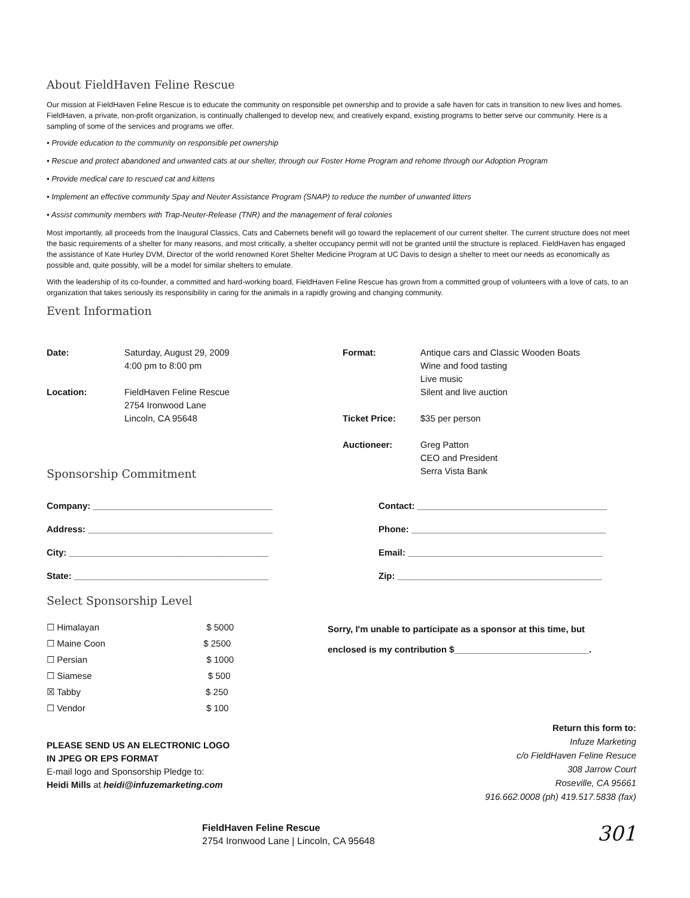About FieldHaven Feline Rescue
Our mission at FieldHaven Feline Rescue is to educate the community on responsible pet ownership and to provide a safe haven for cats in transition to new lives and homes. FieldHaven, a private, non-profit organization, is continually challenged to develop new, and creatively expand, existing programs to better serve our community. Here is a sampling of some of the services and programs we offer.
• Provide education to the community on responsible pet ownership
• Rescue and protect abandoned and unwanted cats at our shelter, through our Foster Home Program and rehome through our Adoption Program
• Provide medical care to rescued cat and kittens
• Implement an effective community Spay and Neuter Assistance Program (SNAP) to reduce the number of unwanted litters
• Assist community members with Trap-Neuter-Release (TNR) and the management of feral colonies
Most importantly, all proceeds from the Inaugural Classics, Cats and Cabernets benefit will go toward the replacement of our current shelter. The current structure does not meet the basic requirements of a shelter for many reasons, and most critically, a shelter occupancy permit will not be granted until the structure is replaced. FieldHaven has engaged the assistance of Kate Hurley DVM, Director of the world renowned Koret Shelter Medicine Program at UC Davis to design a shelter to meet our needs as economically as possible and, quite possibly, will be a model for similar shelters to emulate.
With the leadership of its co-founder, a committed and hard-working board, FieldHaven Feline Rescue has grown from a committed group of volunteers with a love of cats, to an organization that takes seriously its responsibility in caring for the animals in a rapidly growing and changing community.
Event Information
Date: Saturday, August 29, 2009
4:00 pm to 8:00 pm
Location: FieldHaven Feline Rescue
2754 Ironwood Lane
Lincoln, CA 95648
Sponsorship Commitment
Format: Antique cars and Classic Wooden Boats
Wine and food tasting
Live music
Silent and live auction
Ticket Price: $35 per person
Auctioneer: Greg Patton
CEO and President
Serra Vista Bank
Company: ____________________________________
Address: _____________________________________
City: ________________________________________
State: _______________________________________
Contact: ______________________________________
Phone: _______________________________________
Email: _______________________________________
Zip: _________________________________________
Select Sponsorship Level
☐ Himalayan $ 5000
☐ Maine Coon $ 2500
☐ Persian $ 1000
☐ Siamese $ 500
☒ Tabby $ 250
☐ Vendor $ 100
Sorry, I'm unable to participate as a sponsor at this time, but
enclosed is my contribution $___________________________.
PLEASE SEND US AN ELECTRONIC LOGO
IN JPEG OR EPS FORMAT
E-mail logo and Sponsorship Pledge to:
Heidi Mills at heidi@infuzemarketing.com
Return this form to:
Infuze Marketing
c/o FieldHaven Feline Resuce
308 Jarrow Court
Roseville, CA 95661
916.662.0008 (ph) 419.517.5838 (fax)
FieldHaven Feline Rescue
2754 Ironwood Lane | Lincoln, CA 95648
301